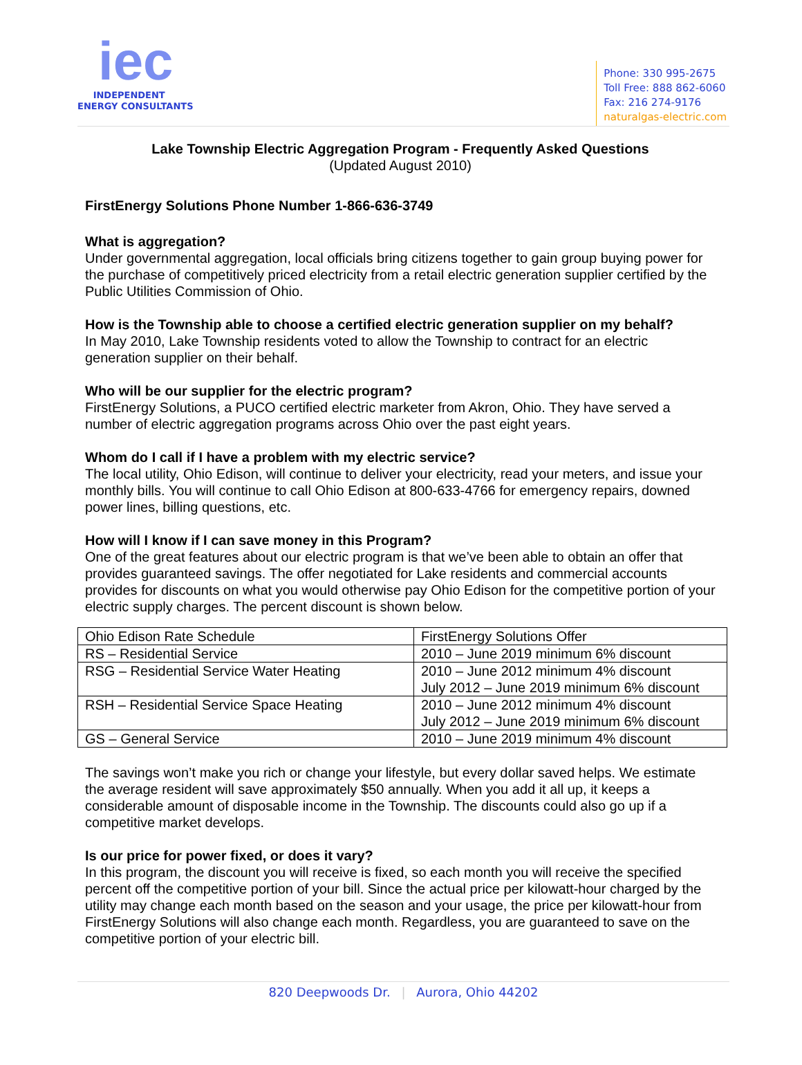iec
INDEPENDENT
ENERGY CONSULTANTS
Phone: 330 995-2675
Toll Free: 888 862-6060
Fax: 216 274-9176
naturalgas-electric.com
Lake Township Electric Aggregation Program - Frequently Asked Questions
(Updated August 2010)
FirstEnergy Solutions Phone Number 1-866-636-3749
What is aggregation?
Under governmental aggregation, local officials bring citizens together to gain group buying power for the purchase of competitively priced electricity from a retail electric generation supplier certified by the Public Utilities Commission of Ohio.
How is the Township able to choose a certified electric generation supplier on my behalf?
In May 2010, Lake Township residents voted to allow the Township to contract for an electric generation supplier on their behalf.
Who will be our supplier for the electric program?
FirstEnergy Solutions, a PUCO certified electric marketer from Akron, Ohio. They have served a number of electric aggregation programs across Ohio over the past eight years.
Whom do I call if I have a problem with my electric service?
The local utility, Ohio Edison, will continue to deliver your electricity, read your meters, and issue your monthly bills. You will continue to call Ohio Edison at 800-633-4766 for emergency repairs, downed power lines, billing questions, etc.
How will I know if I can save money in this Program?
One of the great features about our electric program is that we’ve been able to obtain an offer that provides guaranteed savings. The offer negotiated for Lake residents and commercial accounts provides for discounts on what you would otherwise pay Ohio Edison for the competitive portion of your electric supply charges. The percent discount is shown below.
| Ohio Edison Rate Schedule | FirstEnergy Solutions Offer |
| RS – Residential Service | 2010 – June 2019 minimum 6% discount |
| RSG – Residential Service Water Heating | 2010 – June 2012 minimum 4% discount July 2012 – June 2019 minimum 6% discount |
| RSH – Residential Service Space Heating | 2010 – June 2012 minimum 4% discount July 2012 – June 2019 minimum 6% discount |
| GS – General Service | 2010 – June 2019 minimum 4% discount |
The savings won’t make you rich or change your lifestyle, but every dollar saved helps. We estimate the average resident will save approximately $50 annually. When you add it all up, it keeps a considerable amount of disposable income in the Township. The discounts could also go up if a competitive market develops.
Is our price for power fixed, or does it vary?
In this program, the discount you will receive is fixed, so each month you will receive the specified percent off the competitive portion of your bill. Since the actual price per kilowatt-hour charged by the utility may change each month based on the season and your usage, the price per kilowatt-hour from FirstEnergy Solutions will also change each month. Regardless, you are guaranteed to save on the competitive portion of your electric bill.
820 Deepwoods Dr. | Aurora, Ohio 44202